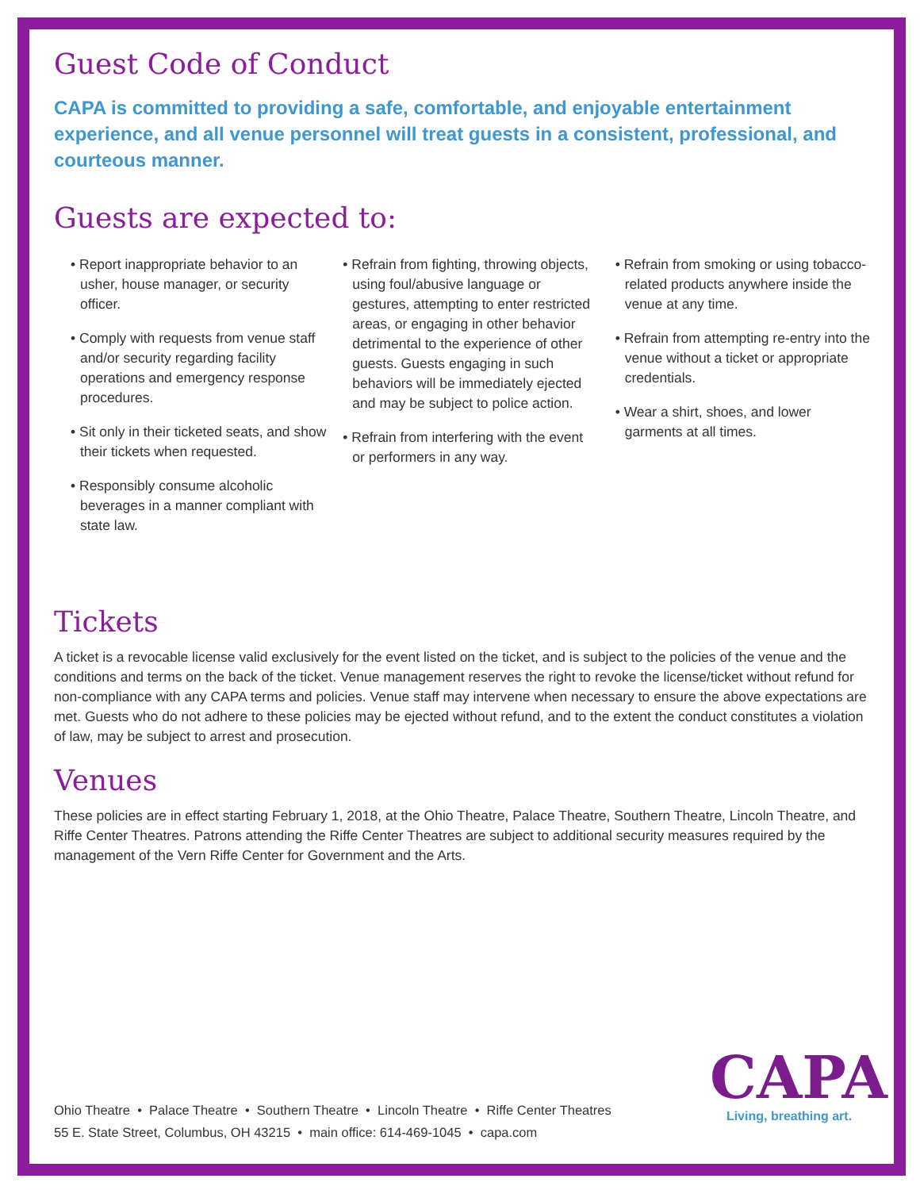Guest Code of Conduct
CAPA is committed to providing a safe, comfortable, and enjoyable entertainment experience, and all venue personnel will treat guests in a consistent, professional, and courteous manner.
Guests are expected to:
• Report inappropriate behavior to an usher, house manager, or security officer.
• Comply with requests from venue staff and/or security regarding facility operations and emergency response procedures.
• Sit only in their ticketed seats, and show their tickets when requested.
• Responsibly consume alcoholic beverages in a manner compliant with state law.
• Refrain from fighting, throwing objects, using foul/abusive language or gestures, attempting to enter restricted areas, or engaging in other behavior detrimental to the experience of other guests. Guests engaging in such behaviors will be immediately ejected and may be subject to police action.
• Refrain from interfering with the event or performers in any way.
• Refrain from smoking or using tobacco-related products anywhere inside the venue at any time.
• Refrain from attempting re-entry into the venue without a ticket or appropriate credentials.
• Wear a shirt, shoes, and lower garments at all times.
Tickets
A ticket is a revocable license valid exclusively for the event listed on the ticket, and is subject to the policies of the venue and the conditions and terms on the back of the ticket. Venue management reserves the right to revoke the license/ticket without refund for non-compliance with any CAPA terms and policies. Venue staff may intervene when necessary to ensure the above expectations are met. Guests who do not adhere to these policies may be ejected without refund, and to the extent the conduct constitutes a violation of law, may be subject to arrest and prosecution.
Venues
These policies are in effect starting February 1, 2018, at the Ohio Theatre, Palace Theatre, Southern Theatre, Lincoln Theatre, and Riffe Center Theatres. Patrons attending the Riffe Center Theatres are subject to additional security measures required by the management of the Vern Riffe Center for Government and the Arts.
Ohio Theatre • Palace Theatre • Southern Theatre • Lincoln Theatre • Riffe Center Theatres
55 E. State Street, Columbus, OH 43215 • main office: 614-469-1045 • capa.com
CAPA
Living, breathing art.